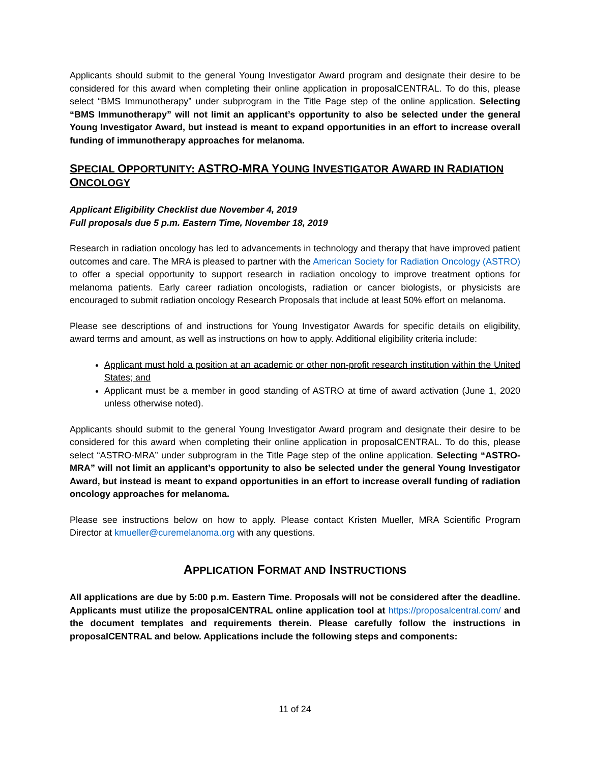Applicants should submit to the general Young Investigator Award program and designate their desire to be considered for this award when completing their online application in proposalCENTRAL. To do this, please select “BMS Immunotherapy” under subprogram in the Title Page step of the online application. Selecting “BMS Immunotherapy” will not limit an applicant’s opportunity to also be selected under the general Young Investigator Award, but instead is meant to expand opportunities in an effort to increase overall funding of immunotherapy approaches for melanoma.
SPECIAL OPPORTUNITY: ASTRO-MRA YOUNG INVESTIGATOR AWARD IN RADIATION ONCOLOGY
Applicant Eligibility Checklist due November 4, 2019
Full proposals due 5 p.m. Eastern Time, November 18, 2019
Research in radiation oncology has led to advancements in technology and therapy that have improved patient outcomes and care. The MRA is pleased to partner with the American Society for Radiation Oncology (ASTRO) to offer a special opportunity to support research in radiation oncology to improve treatment options for melanoma patients. Early career radiation oncologists, radiation or cancer biologists, or physicists are encouraged to submit radiation oncology Research Proposals that include at least 50% effort on melanoma.
Please see descriptions of and instructions for Young Investigator Awards for specific details on eligibility, award terms and amount, as well as instructions on how to apply. Additional eligibility criteria include:
Applicant must hold a position at an academic or other non-profit research institution within the United States; and
Applicant must be a member in good standing of ASTRO at time of award activation (June 1, 2020 unless otherwise noted).
Applicants should submit to the general Young Investigator Award program and designate their desire to be considered for this award when completing their online application in proposalCENTRAL. To do this, please select “ASTRO-MRA” under subprogram in the Title Page step of the online application. Selecting “ASTRO-MRA” will not limit an applicant’s opportunity to also be selected under the general Young Investigator Award, but instead is meant to expand opportunities in an effort to increase overall funding of radiation oncology approaches for melanoma.
Please see instructions below on how to apply. Please contact Kristen Mueller, MRA Scientific Program Director at kmueller@curemelanoma.org with any questions.
APPLICATION FORMAT AND INSTRUCTIONS
All applications are due by 5:00 p.m. Eastern Time. Proposals will not be considered after the deadline. Applicants must utilize the proposalCENTRAL online application tool at https://proposalcentral.com/ and the document templates and requirements therein. Please carefully follow the instructions in proposalCENTRAL and below. Applications include the following steps and components:
11 of 24